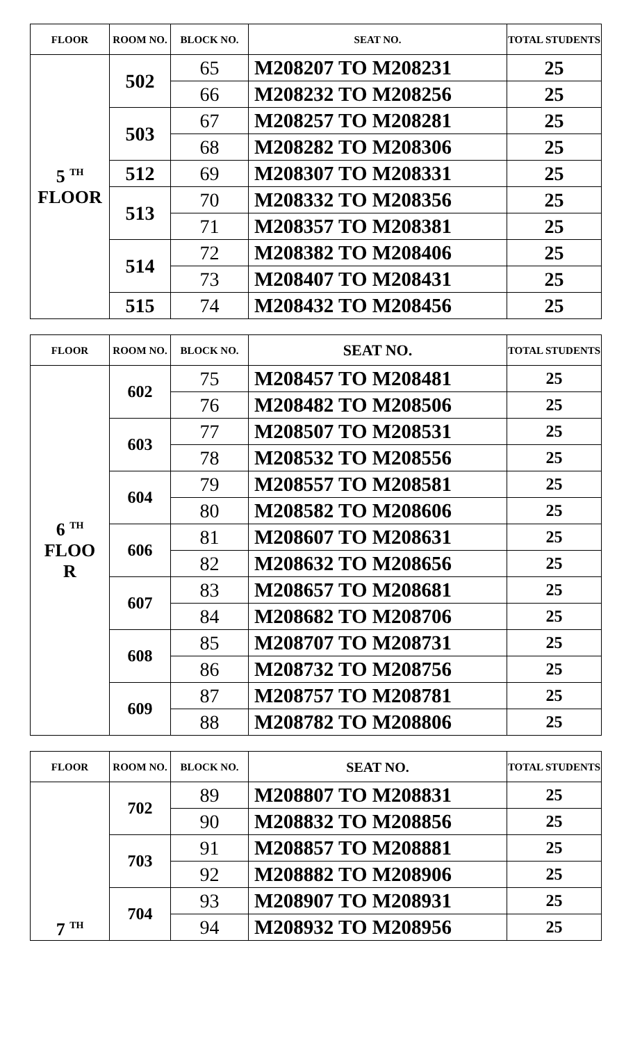| FLOOR | ROOM NO. | BLOCK NO. | SEAT NO. | TOTAL STUDENTS |
| --- | --- | --- | --- | --- |
| 5 <sup>TH</sup> FLOOR | 502 | 65 | M208207 TO M208231 | 25 |
| | | 66 | M208232 TO M208256 | 25 |
| | 503 | 67 | M208257 TO M208281 | 25 |
| | | 68 | M208282 TO M208306 | 25 |
| | 512 | 69 | M208307 TO M208331 | 25 |
| | 513 | 70 | M208332 TO M208356 | 25 |
| | | 71 | M208357 TO M208381 | 25 |
| | 514 | 72 | M208382 TO M208406 | 25 |
| | | 73 | M208407 TO M208431 | 25 |
| | 515 | 74 | M208432 TO M208456 | 25 |
| FLOOR | ROOM NO. | BLOCK NO. | SEAT NO. | TOTAL STUDENTS |
| --- | --- | --- | --- | --- |
| 6 <sup>TH</sup> FLOO R | 602 | 75 | M208457 TO M208481 | 25 |
| | | 76 | M208482 TO M208506 | 25 |
| | 603 | 77 | M208507 TO M208531 | 25 |
| | | 78 | M208532 TO M208556 | 25 |
| | 604 | 79 | M208557 TO M208581 | 25 |
| | | 80 | M208582 TO M208606 | 25 |
| | 606 | 81 | M208607 TO M208631 | 25 |
| | | 82 | M208632 TO M208656 | 25 |
| | 607 | 83 | M208657 TO M208681 | 25 |
| | | 84 | M208682 TO M208706 | 25 |
| | 608 | 85 | M208707 TO M208731 | 25 |
| | | 86 | M208732 TO M208756 | 25 |
| | 609 | 87 | M208757 TO M208781 | 25 |
| | | 88 | M208782 TO M208806 | 25 |
| FLOOR | ROOM NO. | BLOCK NO. | SEAT NO. | TOTAL STUDENTS |
| --- | --- | --- | --- | --- |
| 7 <sup>TH</sup> | 702 | 89 | M208807 TO M208831 | 25 |
| | | 90 | M208832 TO M208856 | 25 |
| | 703 | 91 | M208857 TO M208881 | 25 |
| | | 92 | M208882 TO M208906 | 25 |
| | 704 | 93 | M208907 TO M208931 | 25 |
| | | 94 | M208932 TO M208956 | 25 |